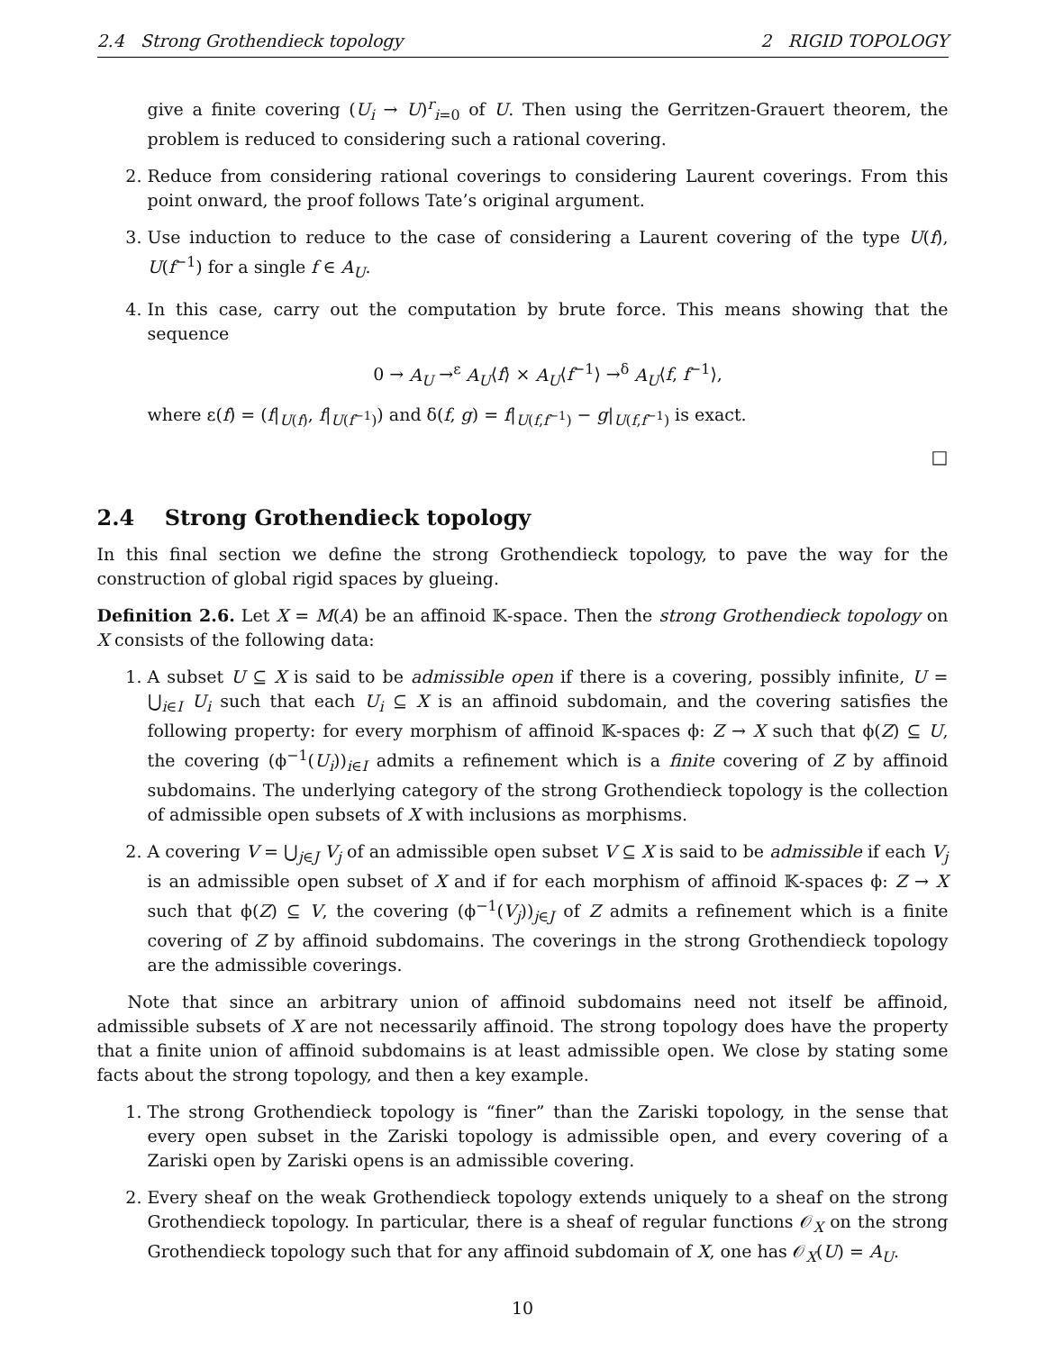2.4 Strong Grothendieck topology 2 RIGID TOPOLOGY
give a finite covering (U<sub>i</sub> → U)<sup>r</sup><sub>i=0</sub> of U. Then using the Gerritzen-Grauert theorem, the problem is reduced to considering such a rational covering.
2. Reduce from considering rational coverings to considering Laurent coverings. From this point onward, the proof follows Tate’s original argument.
3. Use induction to reduce to the case of considering a Laurent covering of the type U(f), U(f<sup>−1</sup>) for a single f ∈ A<sub>U</sub>.
4. In this case, carry out the computation by brute force. This means showing that the sequence
0 → A<sub>U</sub> →<sup>ε</sup> A<sub>U</sub>⟨f⟩ × A<sub>U</sub>⟨f<sup>−1</sup>⟩ →<sup>δ</sup> A<sub>U</sub>⟨f, f<sup>−1</sup>⟩,
where ε(f) = (f|<sub>U(f)</sub>, f|<sub>U(f<sup>−1</sup>)</sub>) and δ(f, g) = f|<sub>U(f,f<sup>−1</sup>)</sub> − g|<sub>U(f,f<sup>−1</sup>)</sub> is exact.
□
2.4 Strong Grothendieck topology
In this final section we define the strong Grothendieck topology, to pave the way for the construction of global rigid spaces by glueing.
Definition 2.6. Let X = M(A) be an affinoid 𝕂-space. Then the strong Grothendieck topology on X consists of the following data:
1. A subset U ⊆ X is said to be admissible open if there is a covering, possibly infinite, U = ⋃<sub>i∈I</sub> U<sub>i</sub> such that each U<sub>i</sub> ⊆ X is an affinoid subdomain, and the covering satisfies the following property: for every morphism of affinoid 𝕂-spaces ϕ: Z → X such that ϕ(Z) ⊆ U, the covering (ϕ<sup>−1</sup>(U<sub>i</sub>))<sub>i∈I</sub> admits a refinement which is a finite covering of Z by affinoid subdomains. The underlying category of the strong Grothendieck topology is the collection of admissible open subsets of X with inclusions as morphisms.
2. A covering V = ⋃<sub>j∈J</sub> V<sub>j</sub> of an admissible open subset V ⊆ X is said to be admissible if each V<sub>j</sub> is an admissible open subset of X and if for each morphism of affinoid 𝕂-spaces ϕ: Z → X such that ϕ(Z) ⊆ V, the covering (ϕ<sup>−1</sup>(V<sub>j</sub>))<sub>j∈J</sub> of Z admits a refinement which is a finite covering of Z by affinoid subdomains. The coverings in the strong Grothendieck topology are the admissible coverings.
Note that since an arbitrary union of affinoid subdomains need not itself be affinoid, admissible subsets of X are not necessarily affinoid. The strong topology does have the property that a finite union of affinoid subdomains is at least admissible open. We close by stating some facts about the strong topology, and then a key example.
1. The strong Grothendieck topology is “finer” than the Zariski topology, in the sense that every open subset in the Zariski topology is admissible open, and every covering of a Zariski open by Zariski opens is an admissible covering.
2. Every sheaf on the weak Grothendieck topology extends uniquely to a sheaf on the strong Grothendieck topology. In particular, there is a sheaf of regular functions 𝒪<sub>X</sub> on the strong Grothendieck topology such that for any affinoid subdomain of X, one has 𝒪<sub>X</sub>(U) = A<sub>U</sub>.
10